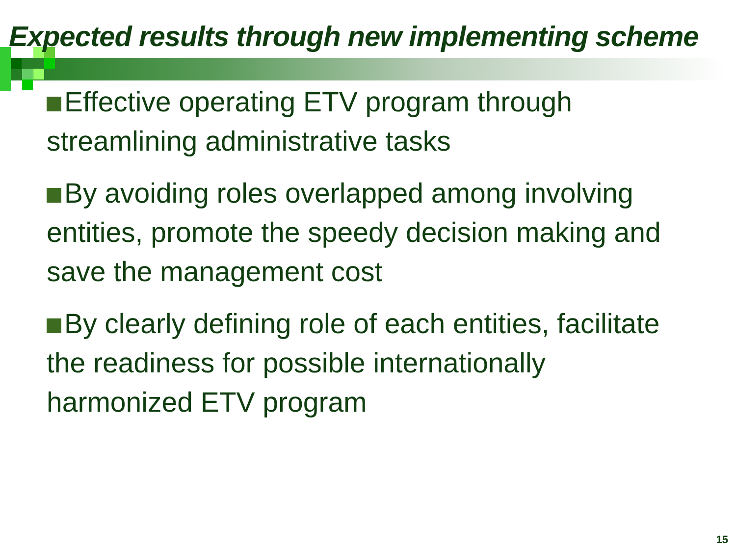Expected results through new implementing scheme
Effective operating ETV program through streamlining administrative tasks
By avoiding roles overlapped among involving entities, promote the speedy decision making and save the management cost
By clearly defining role of each entities, facilitate the readiness for possible internationally harmonized ETV program
15